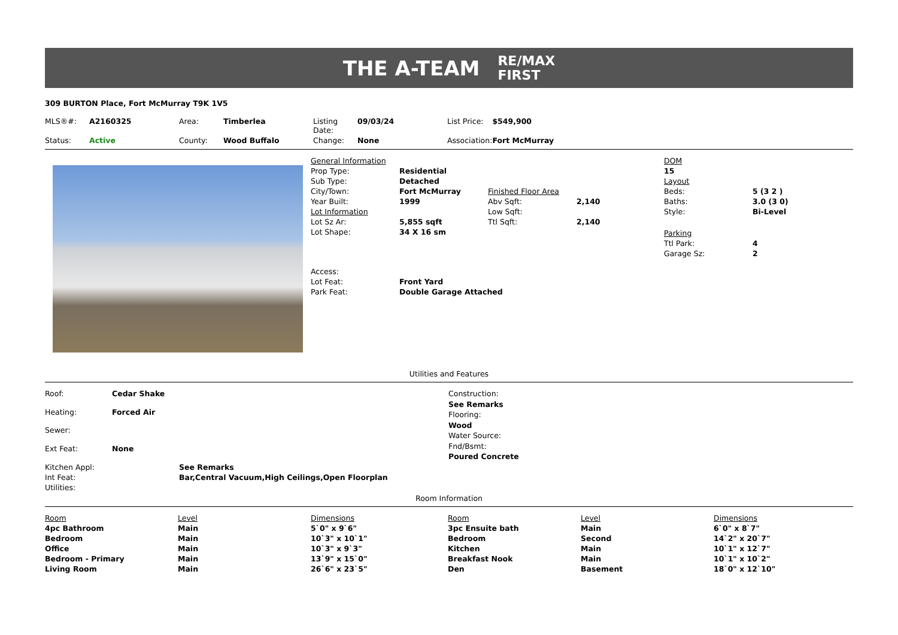THE A-TEAM RE/MAX
FIRST
309 BURTON Place, Fort McMurray T9K 1V5
| MLS®#: | A2160325 | Area: | Timberlea | Listing Date: | 09/03/24 | List Price: | $549,900 |
| Status: | Active | County: | Wood Buffalo | Change: | None | Association: | Fort McMurray |
| General Information | | | |
| Prop Type: | Residential | | |
| Sub Type: | Detached | | |
| City/Town: | Fort McMurray | Finished Floor Area | |
| Year Built: | 1999 | Abv Sqft: | 2,140 |
| Lot Information | | Low Sqft: | |
| Lot Sz Ar: | 5,855 sqft | Ttl Sqft: | 2,140 |
| Lot Shape: | 34 X 16 sm | | |
| Access: | | | |
| Lot Feat: | Front Yard | | |
| Park Feat: | Double Garage Attached | | |
| DOM | |
| 15 | |
| Layout | |
| Beds: | 5 (3 2 ) |
| Baths: | 3.0 (3 0) |
| Style: | Bi-Level |
| Parking | |
| Ttl Park: | 4 |
| Garage Sz: | 2 |
Utilities and Features
| Roof: | Cedar Shake |
| Heating: | Forced Air |
| Sewer: | |
| Ext Feat: | None |
Construction:
See Remarks
Flooring:
Wood
Water Source:
Fnd/Bsmt:
Poured Concrete
| Kitchen Appl: | See Remarks |
| Int Feat: | Bar,Central Vacuum,High Ceilings,Open Floorplan |
| Utilities: | |
Room Information
| Room | Level | Dimensions | Room | Level | Dimensions |
| 4pc Bathroom | Main | 5`0" x 9`6" | 3pc Ensuite bath | Main | 6`0" x 8`7" |
| Bedroom | Main | 10`3" x 10`1" | Bedroom | Second | 14`2" x 20`7" |
| Office | Main | 10`3" x 9`3" | Kitchen | Main | 10`1" x 12`7" |
| Bedroom - Primary | Main | 13`9" x 15`0" | Breakfast Nook | Main | 10`1" x 10`2" |
| Living Room | Main | 26`6" x 23`5" | Den | Basement | 18`0" x 12`10" |